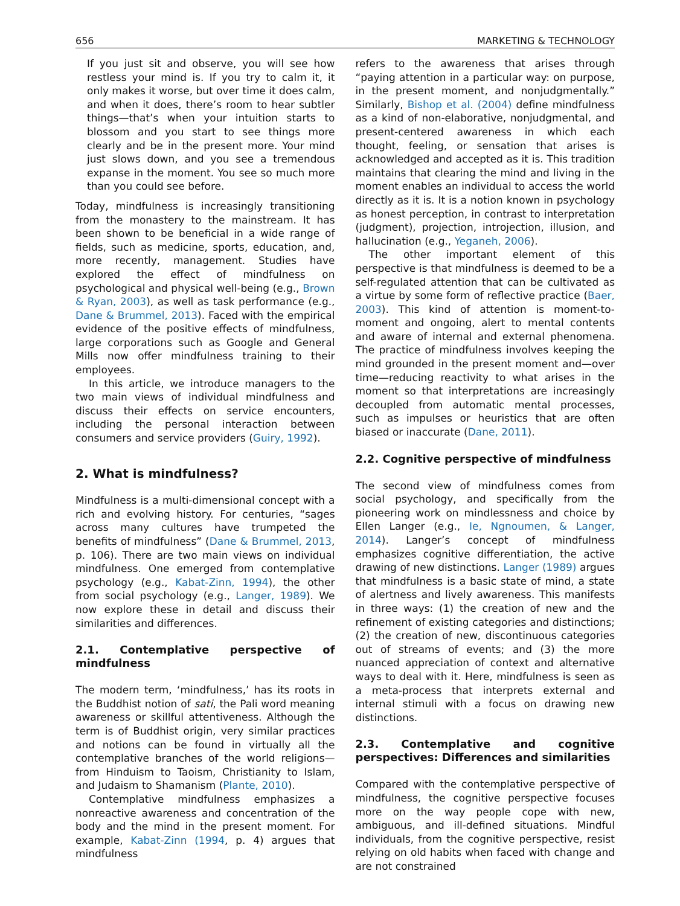656 MARKETING & TECHNOLOGY
If you just sit and observe, you will see how restless your mind is. If you try to calm it, it only makes it worse, but over time it does calm, and when it does, there’s room to hear subtler things—that’s when your intuition starts to blossom and you start to see things more clearly and be in the present more. Your mind just slows down, and you see a tremendous expanse in the moment. You see so much more than you could see before.
Today, mindfulness is increasingly transitioning from the monastery to the mainstream. It has been shown to be beneficial in a wide range of fields, such as medicine, sports, education, and, more recently, management. Studies have explored the effect of mindfulness on psychological and physical well-being (e.g., Brown & Ryan, 2003), as well as task performance (e.g., Dane & Brummel, 2013). Faced with the empirical evidence of the positive effects of mindfulness, large corporations such as Google and General Mills now offer mindfulness training to their employees.
In this article, we introduce managers to the two main views of individual mindfulness and discuss their effects on service encounters, including the personal interaction between consumers and service providers (Guiry, 1992).
2. What is mindfulness?
Mindfulness is a multi-dimensional concept with a rich and evolving history. For centuries, “sages across many cultures have trumpeted the benefits of mindfulness” (Dane & Brummel, 2013, p. 106). There are two main views on individual mindfulness. One emerged from contemplative psychology (e.g., Kabat-Zinn, 1994), the other from social psychology (e.g., Langer, 1989). We now explore these in detail and discuss their similarities and differences.
2.1. Contemplative perspective of mindfulness
The modern term, ‘mindfulness,’ has its roots in the Buddhist notion of sati, the Pali word meaning awareness or skillful attentiveness. Although the term is of Buddhist origin, very similar practices and notions can be found in virtually all the contemplative branches of the world religions—from Hinduism to Taoism, Christianity to Islam, and Judaism to Shamanism (Plante, 2010).
Contemplative mindfulness emphasizes a nonreactive awareness and concentration of the body and the mind in the present moment. For example, Kabat-Zinn (1994, p. 4) argues that mindfulness
refers to the awareness that arises through “paying attention in a particular way: on purpose, in the present moment, and nonjudgmentally.” Similarly, Bishop et al. (2004) define mindfulness as a kind of non-elaborative, nonjudgmental, and present-centered awareness in which each thought, feeling, or sensation that arises is acknowledged and accepted as it is. This tradition maintains that clearing the mind and living in the moment enables an individual to access the world directly as it is. It is a notion known in psychology as honest perception, in contrast to interpretation (judgment), projection, introjection, illusion, and hallucination (e.g., Yeganeh, 2006).
The other important element of this perspective is that mindfulness is deemed to be a self-regulated attention that can be cultivated as a virtue by some form of reflective practice (Baer, 2003). This kind of attention is moment-to-moment and ongoing, alert to mental contents and aware of internal and external phenomena. The practice of mindfulness involves keeping the mind grounded in the present moment and—over time—reducing reactivity to what arises in the moment so that interpretations are increasingly decoupled from automatic mental processes, such as impulses or heuristics that are often biased or inaccurate (Dane, 2011).
2.2. Cognitive perspective of mindfulness
The second view of mindfulness comes from social psychology, and specifically from the pioneering work on mindlessness and choice by Ellen Langer (e.g., Ie, Ngnoumen, & Langer, 2014). Langer’s concept of mindfulness emphasizes cognitive differentiation, the active drawing of new distinctions. Langer (1989) argues that mindfulness is a basic state of mind, a state of alertness and lively awareness. This manifests in three ways: (1) the creation of new and the refinement of existing categories and distinctions; (2) the creation of new, discontinuous categories out of streams of events; and (3) the more nuanced appreciation of context and alternative ways to deal with it. Here, mindfulness is seen as a meta-process that interprets external and internal stimuli with a focus on drawing new distinctions.
2.3. Contemplative and cognitive perspectives: Differences and similarities
Compared with the contemplative perspective of mindfulness, the cognitive perspective focuses more on the way people cope with new, ambiguous, and ill-defined situations. Mindful individuals, from the cognitive perspective, resist relying on old habits when faced with change and are not constrained